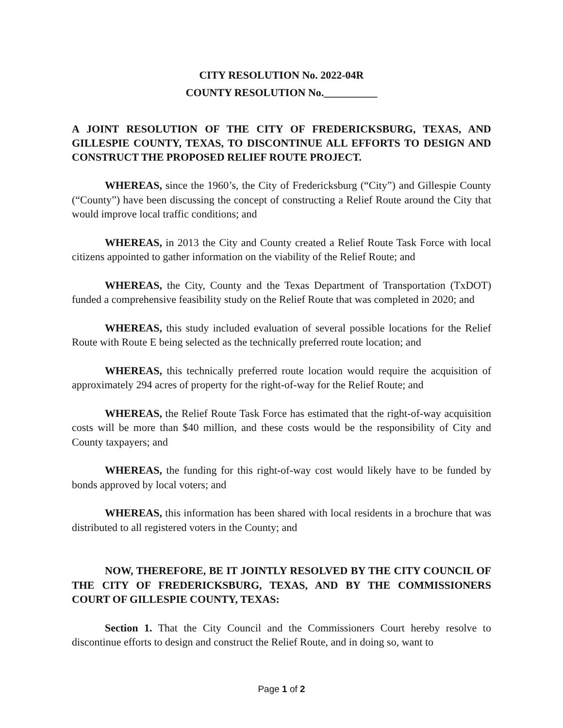CITY RESOLUTION No. 2022-04R
COUNTY RESOLUTION No.__________
A JOINT RESOLUTION OF THE CITY OF FREDERICKSBURG, TEXAS, AND GILLESPIE COUNTY, TEXAS, TO DISCONTINUE ALL EFFORTS TO DESIGN AND CONSTRUCT THE PROPOSED RELIEF ROUTE PROJECT.
WHEREAS, since the 1960’s, the City of Fredericksburg (“City”) and Gillespie County (“County”) have been discussing the concept of constructing a Relief Route around the City that would improve local traffic conditions; and
WHEREAS, in 2013 the City and County created a Relief Route Task Force with local citizens appointed to gather information on the viability of the Relief Route; and
WHEREAS, the City, County and the Texas Department of Transportation (TxDOT) funded a comprehensive feasibility study on the Relief Route that was completed in 2020; and
WHEREAS, this study included evaluation of several possible locations for the Relief Route with Route E being selected as the technically preferred route location; and
WHEREAS, this technically preferred route location would require the acquisition of approximately 294 acres of property for the right-of-way for the Relief Route; and
WHEREAS, the Relief Route Task Force has estimated that the right-of-way acquisition costs will be more than $40 million, and these costs would be the responsibility of City and County taxpayers; and
WHEREAS, the funding for this right-of-way cost would likely have to be funded by bonds approved by local voters; and
WHEREAS, this information has been shared with local residents in a brochure that was distributed to all registered voters in the County; and
NOW, THEREFORE, BE IT JOINTLY RESOLVED BY THE CITY COUNCIL OF THE CITY OF FREDERICKSBURG, TEXAS, AND BY THE COMMISSIONERS COURT OF GILLESPIE COUNTY, TEXAS:
Section 1. That the City Council and the Commissioners Court hereby resolve to discontinue efforts to design and construct the Relief Route, and in doing so, want to
Page 1 of 2